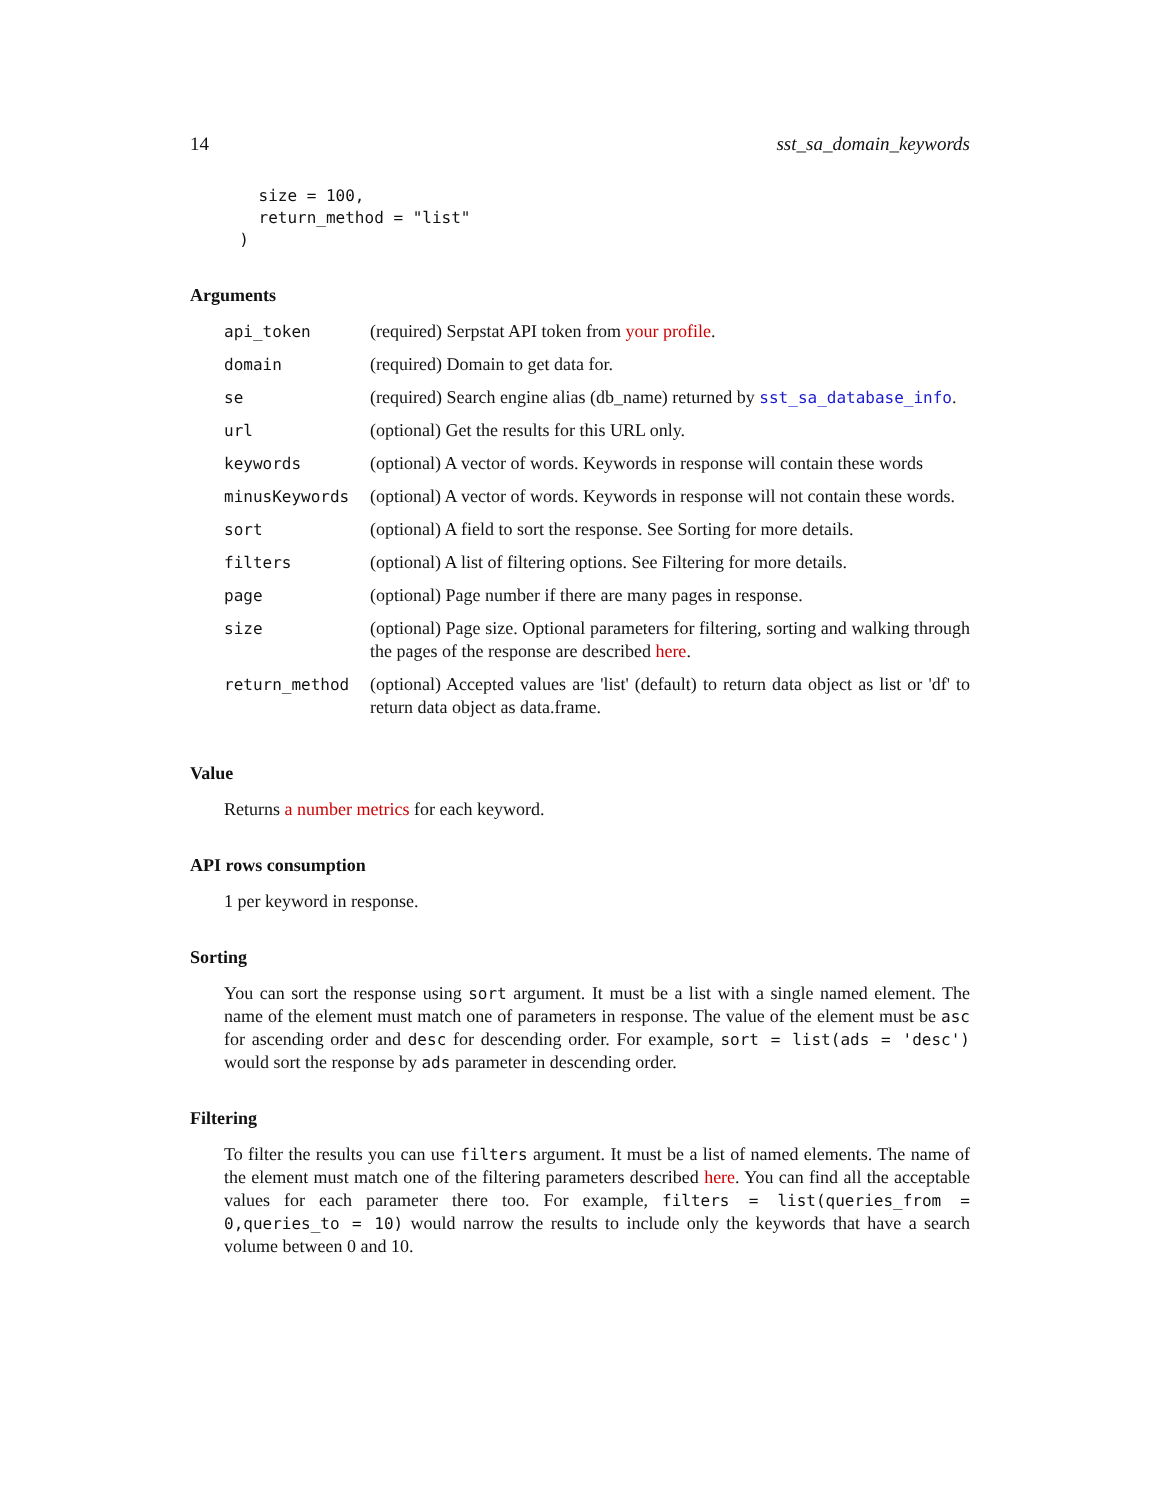14 sst_sa_domain_keywords
    size = 100,
    return_method = "list"
  )
Arguments
| api_token | (required) Serpstat API token from your profile . |
| domain | (required) Domain to get data for. |
| se | (required) Search engine alias (db_name) returned by sst_sa_database_info . |
| url | (optional) Get the results for this URL only. |
| keywords | (optional) A vector of words. Keywords in response will contain these words |
| minusKeywords | (optional) A vector of words. Keywords in response will not contain these words. |
| sort | (optional) A field to sort the response. See Sorting for more details. |
| filters | (optional) A list of filtering options. See Filtering for more details. |
| page | (optional) Page number if there are many pages in response. |
| size | (optional) Page size. Optional parameters for filtering, sorting and walking through the pages of the response are described here . |
| return_method | (optional) Accepted values are 'list' (default) to return data object as list or 'df' to return data object as data.frame. |
Value
Returns a number metrics for each keyword.
API rows consumption
1 per keyword in response.
Sorting
You can sort the response using sort argument. It must be a list with a single named element. The name of the element must match one of parameters in response. The value of the element must be asc for ascending order and desc for descending order. For example, sort = list(ads = 'desc') would sort the response by ads parameter in descending order.
Filtering
To filter the results you can use filters argument. It must be a list of named elements. The name of the element must match one of the filtering parameters described here. You can find all the acceptable values for each parameter there too. For example, filters = list(queries_from = 0,queries_to = 10) would narrow the results to include only the keywords that have a search volume between 0 and 10.